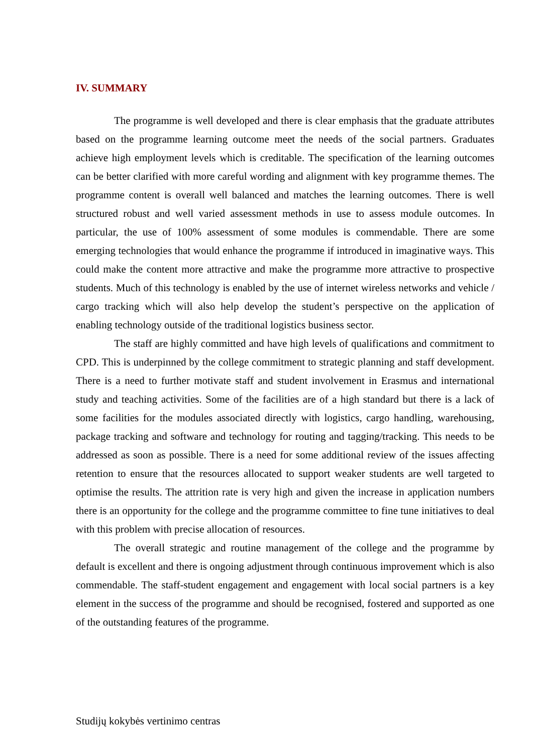IV. SUMMARY
The programme is well developed and there is clear emphasis that the graduate attributes based on the programme learning outcome meet the needs of the social partners. Graduates achieve high employment levels which is creditable. The specification of the learning outcomes can be better clarified with more careful wording and alignment with key programme themes. The programme content is overall well balanced and matches the learning outcomes. There is well structured robust and well varied assessment methods in use to assess module outcomes. In particular, the use of 100% assessment of some modules is commendable. There are some emerging technologies that would enhance the programme if introduced in imaginative ways. This could make the content more attractive and make the programme more attractive to prospective students. Much of this technology is enabled by the use of internet wireless networks and vehicle / cargo tracking which will also help develop the student’s perspective on the application of enabling technology outside of the traditional logistics business sector.
The staff are highly committed and have high levels of qualifications and commitment to CPD. This is underpinned by the college commitment to strategic planning and staff development. There is a need to further motivate staff and student involvement in Erasmus and international study and teaching activities. Some of the facilities are of a high standard but there is a lack of some facilities for the modules associated directly with logistics, cargo handling, warehousing, package tracking and software and technology for routing and tagging/tracking. This needs to be addressed as soon as possible. There is a need for some additional review of the issues affecting retention to ensure that the resources allocated to support weaker students are well targeted to optimise the results. The attrition rate is very high and given the increase in application numbers there is an opportunity for the college and the programme committee to fine tune initiatives to deal with this problem with precise allocation of resources.
The overall strategic and routine management of the college and the programme by default is excellent and there is ongoing adjustment through continuous improvement which is also commendable. The staff-student engagement and engagement with local social partners is a key element in the success of the programme and should be recognised, fostered and supported as one of the outstanding features of the programme.
Studijų kokybės vertinimo centras